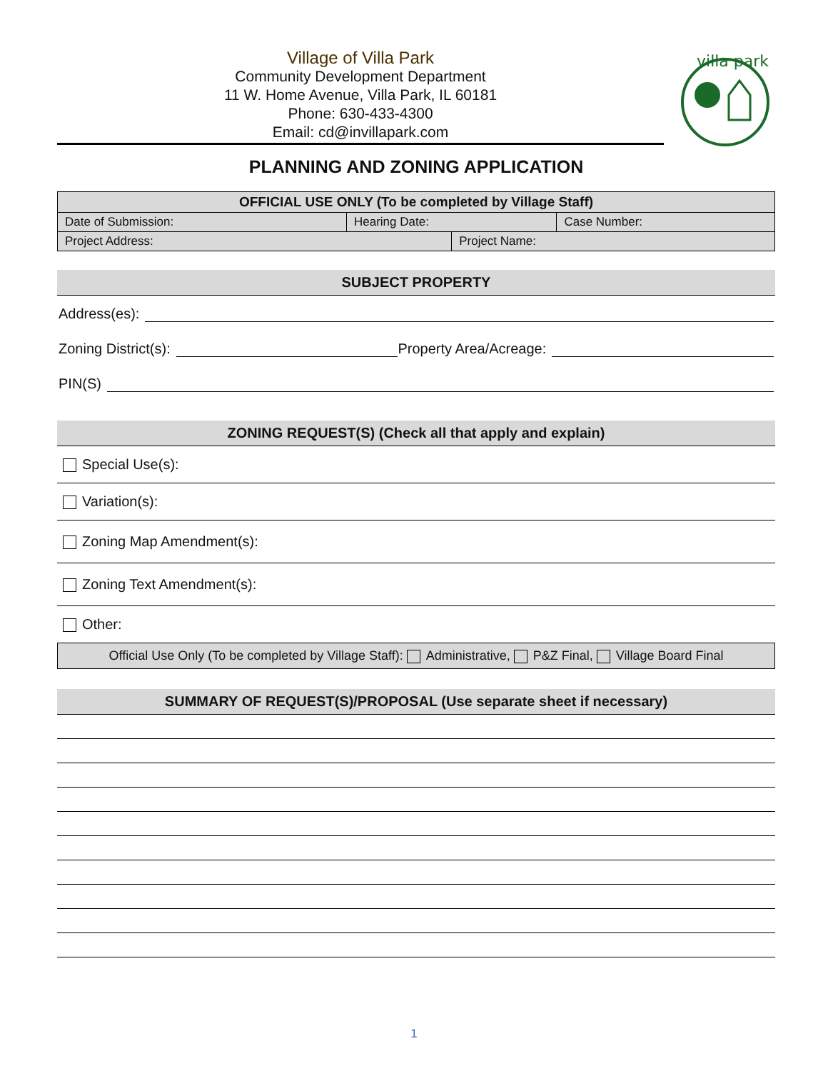Village of Villa Park
Community Development Department
11 W. Home Avenue, Villa Park, IL 60181
Phone: 630-433-4300
Email: cd@invillapark.com
villa park
PLANNING AND ZONING APPLICATION
| OFFICIAL USE ONLY (To be completed by Village Staff) | | | |
| --- | --- | --- | --- |
| Date of Submission: | Hearing Date: | | Case Number: |
| Project Address: | | Project Name: | |
SUBJECT PROPERTY
Address(es):
Zoning District(s): Property Area/Acreage:
PIN(S)
ZONING REQUEST(S) (Check all that apply and explain)
Special Use(s):
Variation(s):
Zoning Map Amendment(s):
Zoning Text Amendment(s):
Other:
Official Use Only (To be completed by Village Staff): Administrative, P&Z Final, Village Board Final
SUMMARY OF REQUEST(S)/PROPOSAL (Use separate sheet if necessary)
1